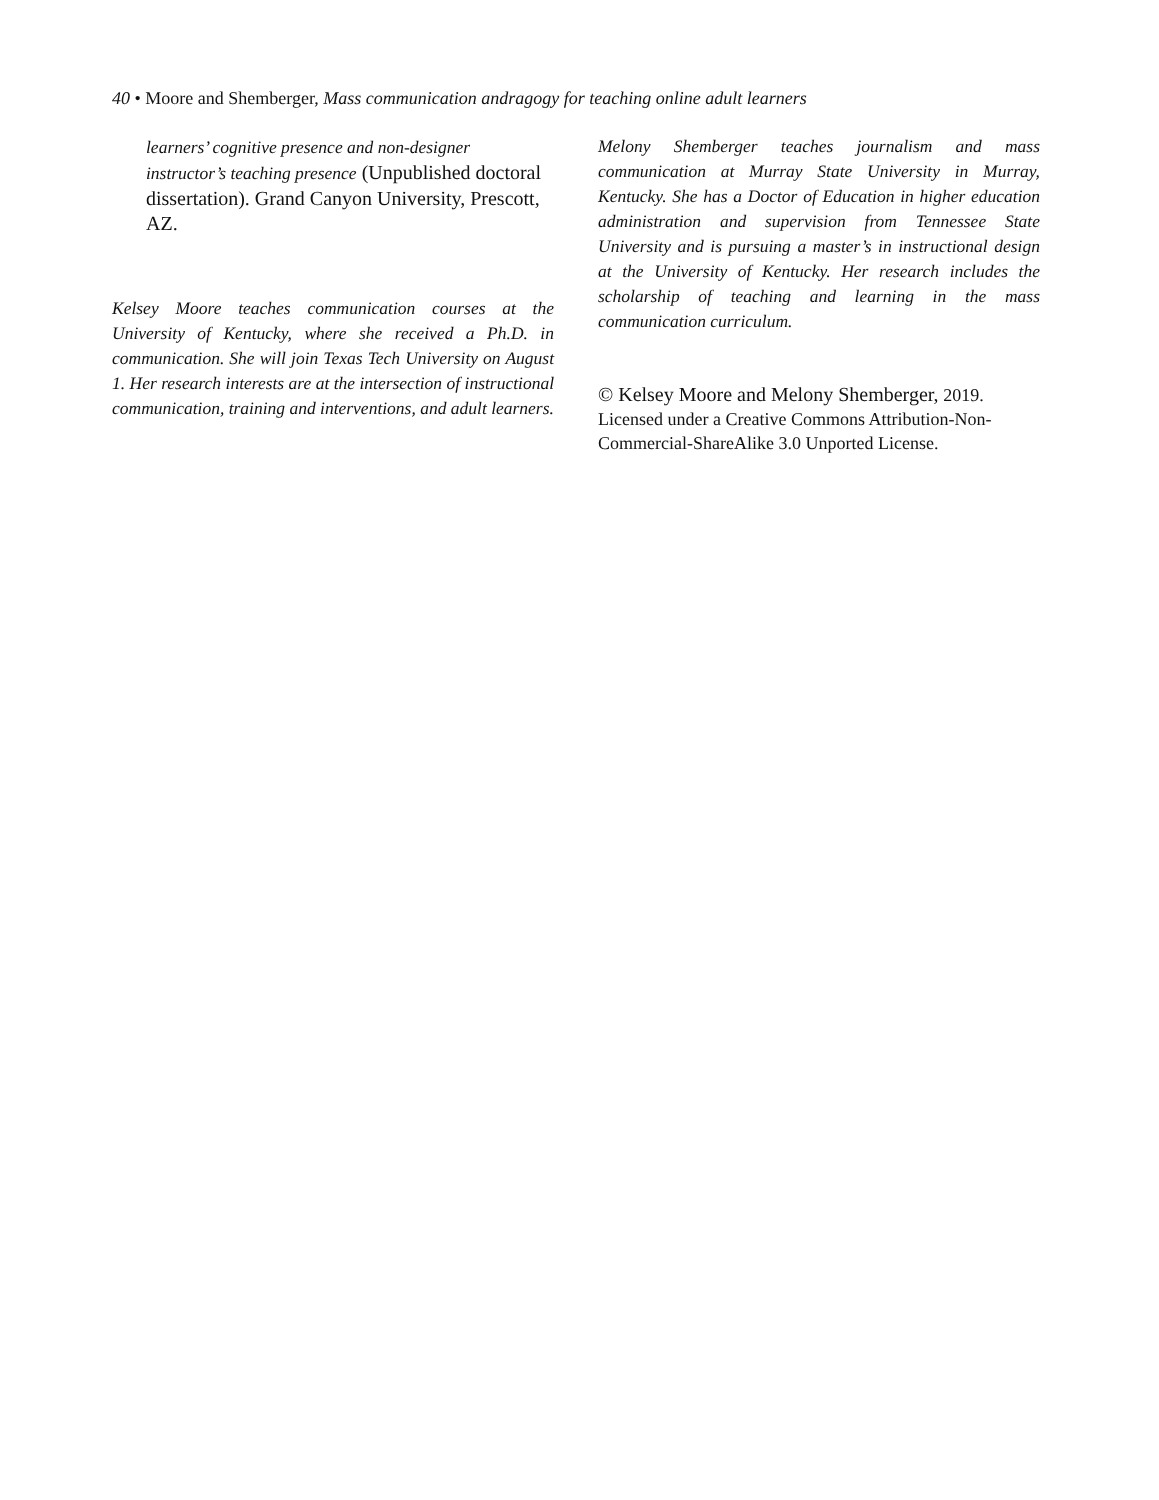40 • Moore and Shemberger, Mass communication andragogy for teaching online adult learners
learners’ cognitive presence and non-designer instructor’s teaching presence (Unpublished doctoral dissertation). Grand Canyon University, Prescott, AZ.
Kelsey Moore teaches communication courses at the University of Kentucky, where she received a Ph.D. in communication. She will join Texas Tech University on August 1. Her research interests are at the intersection of instructional communication, training and interventions, and adult learners.
Melony Shemberger teaches journalism and mass communication at Murray State University in Murray, Kentucky. She has a Doctor of Education in higher education administration and supervision from Tennessee State University and is pursuing a master’s in instructional design at the University of Kentucky. Her research includes the scholarship of teaching and learning in the mass communication curriculum.
© Kelsey Moore and Melony Shemberger, 2019.
Licensed under a Creative Commons Attribution-Non-Commercial-ShareAlike 3.0 Unported License.